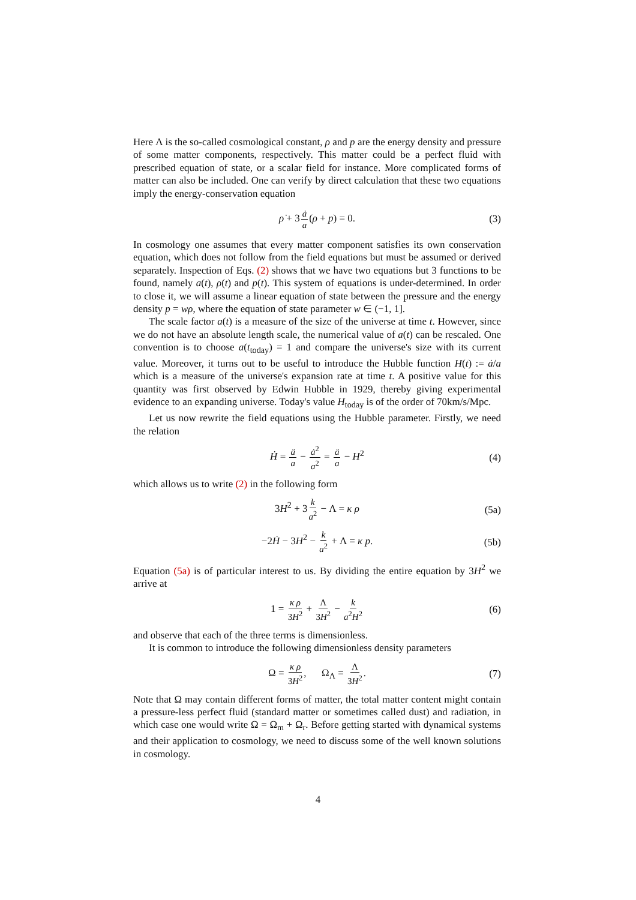Here Λ is the so-called cosmological constant, ρ and p are the energy density and pressure of some matter components, respectively. This matter could be a perfect fluid with prescribed equation of state, or a scalar field for instance. More complicated forms of matter can also be included. One can verify by direct calculation that these two equations imply the energy-conservation equation
ρ̇ + 3ȧ a(ρ + p) = 0. (3)
In cosmology one assumes that every matter component satisfies its own conservation equation, which does not follow from the field equations but must be assumed or derived separately. Inspection of Eqs. (2) shows that we have two equations but 3 functions to be found, namely a(t), ρ(t) and p(t). This system of equations is under-determined. In order to close it, we will assume a linear equation of state between the pressure and the energy density p = wρ, where the equation of state parameter w ∈ (−1, 1].
The scale factor a(t) is a measure of the size of the universe at time t. However, since we do not have an absolute length scale, the numerical value of a(t) can be rescaled. One convention is to choose a(t<sub>today</sub>) = 1 and compare the universe's size with its current value. Moreover, it turns out to be useful to introduce the Hubble function H(t) := ȧ/a which is a measure of the universe's expansion rate at time t. A positive value for this quantity was first observed by Edwin Hubble in 1929, thereby giving experimental evidence to an expanding universe. Today's value H<sub>today</sub> is of the order of 70km/s/Mpc.
Let us now rewrite the field equations using the Hubble parameter. Firstly, we need the relation
Ḣ = ä a − ȧ<sup>2</sup> a<sup>2</sup> = ä a − H<sup>2</sup> (4)
which allows us to write (2) in the following form
3H<sup>2</sup> + 3k a<sup>2</sup> − Λ = κ ρ (5a)
−2Ḣ − 3H<sup>2</sup> − k a<sup>2</sup> + Λ = κ p. (5b)
Equation (5a) is of particular interest to us. By dividing the entire equation by 3H<sup>2</sup> we arrive at
1 = κ ρ 3H<sup>2</sup> + Λ 3H<sup>2</sup> − k a<sup>2</sup>H<sup>2</sup> (6)
and observe that each of the three terms is dimensionless.
It is common to introduce the following dimensionless density parameters
Ω = κ ρ 3H<sup>2</sup>, Ω<sub>Λ</sub> = Λ 3H<sup>2</sup>. (7)
Note that Ω may contain different forms of matter, the total matter content might contain a pressure-less perfect fluid (standard matter or sometimes called dust) and radiation, in which case one would write Ω = Ω<sub>m</sub> + Ω<sub>r</sub>. Before getting started with dynamical systems and their application to cosmology, we need to discuss some of the well known solutions in cosmology.
4